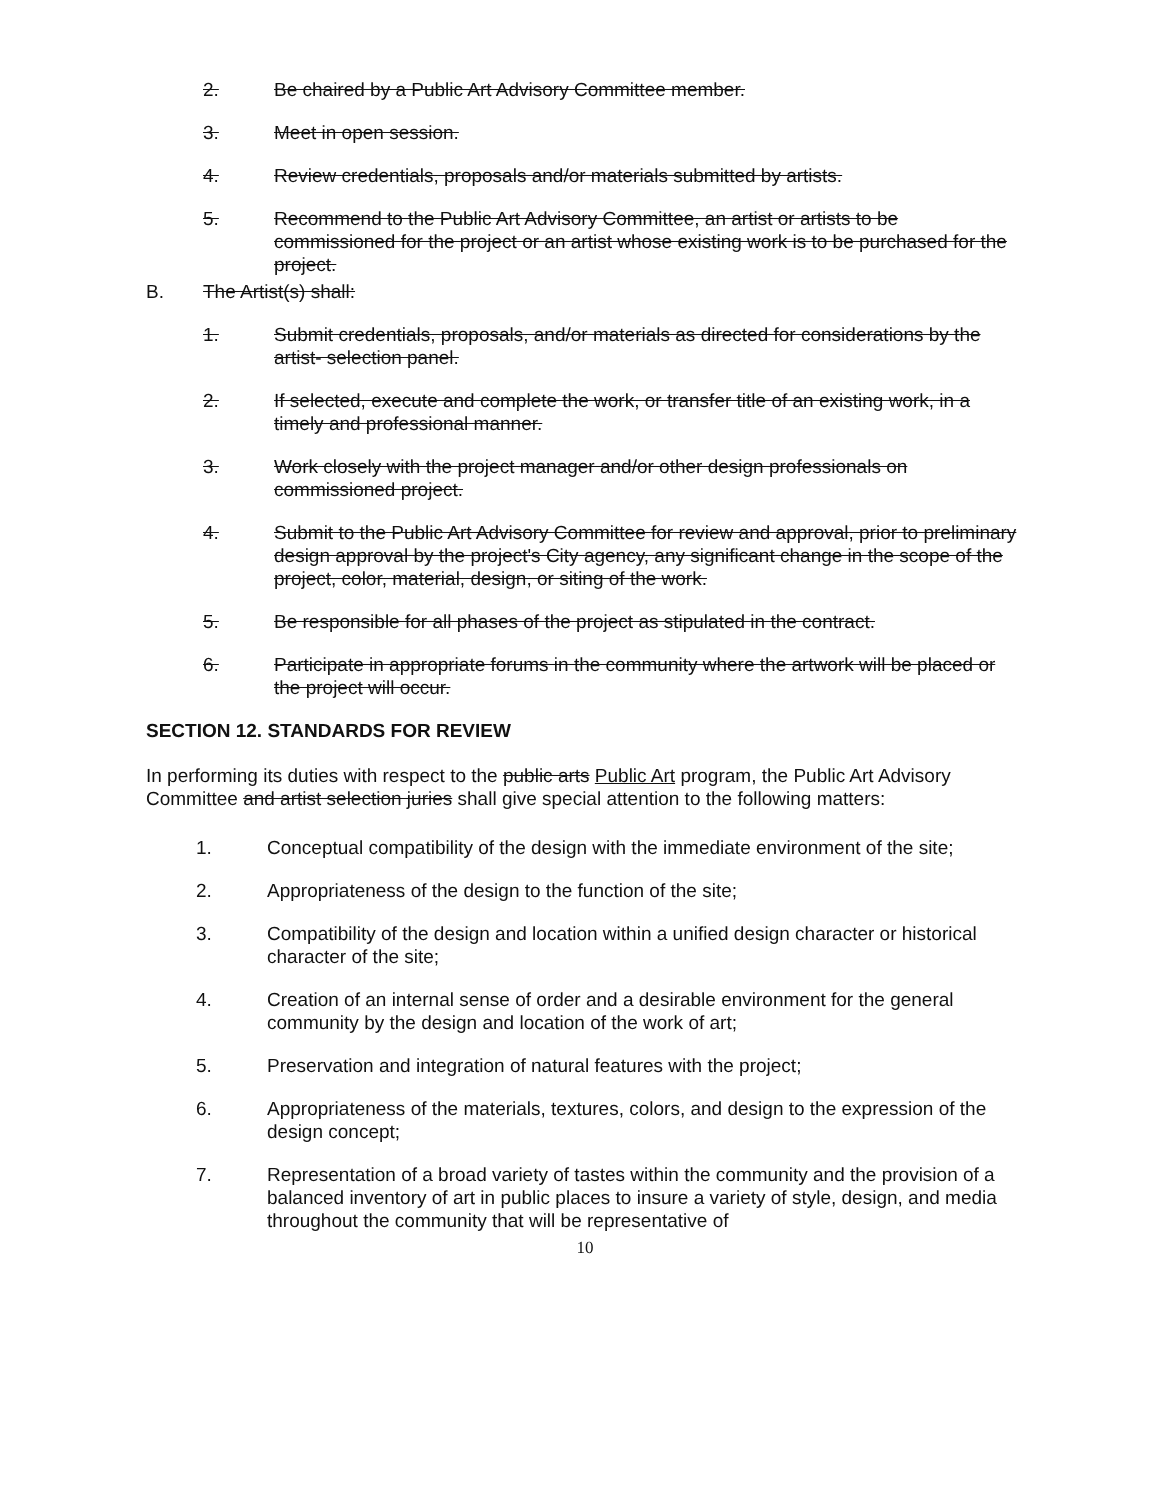2. Be chaired by a Public Art Advisory Committee member.
3. Meet in open session.
4. Review credentials, proposals and/or materials submitted by artists.
5. Recommend to the Public Art Advisory Committee, an artist or artists to be commissioned for the project or an artist whose existing work is to be purchased for the project.
B. The Artist(s) shall:
1. Submit credentials, proposals, and/or materials as directed for considerations by the artist- selection panel.
2. If selected, execute and complete the work, or transfer title of an existing work, in a timely and professional manner.
3. Work closely with the project manager and/or other design professionals on commissioned project.
4. Submit to the Public Art Advisory Committee for review and approval, prior to preliminary design approval by the project's City agency, any significant change in the scope of the project, color, material, design, or siting of the work.
5. Be responsible for all phases of the project as stipulated in the contract.
6. Participate in appropriate forums in the community where the artwork will be placed or the project will occur.
SECTION 12. STANDARDS FOR REVIEW
In performing its duties with respect to the public arts Public Art program, the Public Art Advisory Committee and artist selection juries shall give special attention to the following matters:
1. Conceptual compatibility of the design with the immediate environment of the site;
2. Appropriateness of the design to the function of the site;
3. Compatibility of the design and location within a unified design character or historical character of the site;
4. Creation of an internal sense of order and a desirable environment for the general community by the design and location of the work of art;
5. Preservation and integration of natural features with the project;
6. Appropriateness of the materials, textures, colors, and design to the expression of the design concept;
7. Representation of a broad variety of tastes within the community and the provision of a balanced inventory of art in public places to insure a variety of style, design, and media throughout the community that will be representative of
10